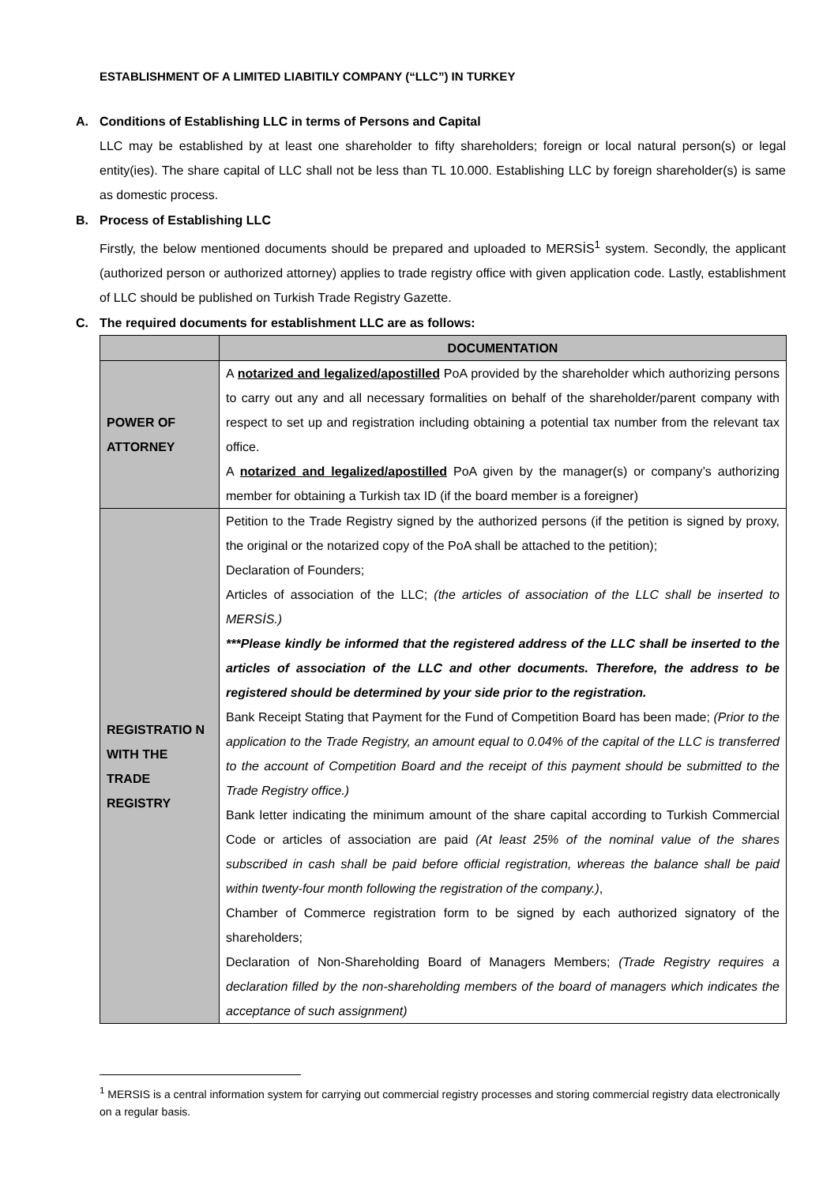ESTABLISHMENT OF A LIMITED LIABITILY COMPANY (“LLC”) IN TURKEY
A. Conditions of Establishing LLC in terms of Persons and Capital
LLC may be established by at least one shareholder to fifty shareholders; foreign or local natural person(s) or legal entity(ies). The share capital of LLC shall not be less than TL 10.000. Establishing LLC by foreign shareholder(s) is same as domestic process.
B. Process of Establishing LLC
Firstly, the below mentioned documents should be prepared and uploaded to MERSİS<sup>1</sup> system. Secondly, the applicant (authorized person or authorized attorney) applies to trade registry office with given application code. Lastly, establishment of LLC should be published on Turkish Trade Registry Gazette.
C. The required documents for establishment LLC are as follows:
| | DOCUMENTATION |
| --- | --- |
| POWER OF ATTORNEY | A notarized and legalized/apostilled PoA provided by the shareholder which authorizing persons to carry out any and all necessary formalities on behalf of the shareholder/parent company with respect to set up and registration including obtaining a potential tax number from the relevant tax office. A notarized and legalized/apostilled PoA given by the manager(s) or company’s authorizing member for obtaining a Turkish tax ID (if the board member is a foreigner) |
| REGISTRATIO N WITH THE TRADE REGISTRY | Petition to the Trade Registry signed by the authorized persons (if the petition is signed by proxy, the original or the notarized copy of the PoA shall be attached to the petition); Declaration of Founders; Articles of association of the LLC; (the articles of association of the LLC shall be inserted to MERSİS.) ***Please kindly be informed that the registered address of the LLC shall be inserted to the articles of association of the LLC and other documents. Therefore, the address to be registered should be determined by your side prior to the registration. Bank Receipt Stating that Payment for the Fund of Competition Board has been made; (Prior to the application to the Trade Registry, an amount equal to 0.04% of the capital of the LLC is transferred to the account of Competition Board and the receipt of this payment should be submitted to the Trade Registry office.) Bank letter indicating the minimum amount of the share capital according to Turkish Commercial Code or articles of association are paid (At least 25% of the nominal value of the shares subscribed in cash shall be paid before official registration, whereas the balance shall be paid within twenty-four month following the registration of the company.) , Chamber of Commerce registration form to be signed by each authorized signatory of the shareholders; Declaration of Non-Shareholding Board of Managers Members; (Trade Registry requires a declaration filled by the non-shareholding members of the board of managers which indicates the acceptance of such assignment) |
<sup>1</sup> MERSIS is a central information system for carrying out commercial registry processes and storing commercial registry data electronically on a regular basis.